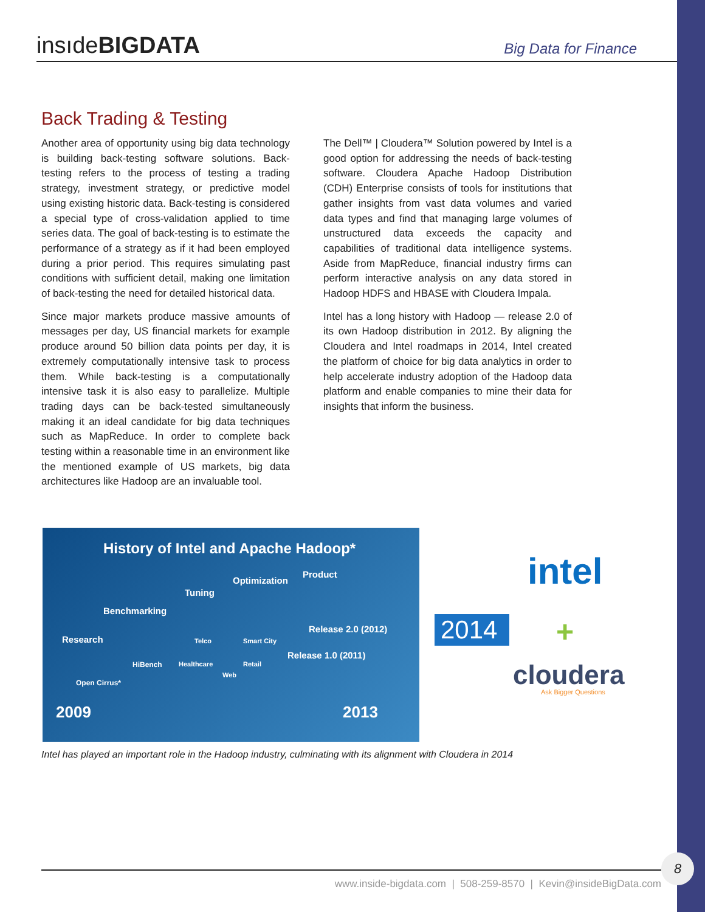insıdeBIGDATA
Big Data for Finance
Back Trading & Testing
Another area of opportunity using big data technology is building back-testing software solutions. Back-testing refers to the process of testing a trading strategy, investment strategy, or predictive model using existing historic data. Back-testing is considered a special type of cross-validation applied to time series data. The goal of back-testing is to estimate the performance of a strategy as if it had been employed during a prior period. This requires simulating past conditions with sufficient detail, making one limitation of back-testing the need for detailed historical data.
Since major markets produce massive amounts of messages per day, US financial markets for example produce around 50 billion data points per day, it is extremely computationally intensive task to process them. While back-testing is a computationally intensive task it is also easy to parallelize. Multiple trading days can be back-tested simultaneously making it an ideal candidate for big data techniques such as MapReduce. In order to complete back testing within a reasonable time in an environment like the mentioned example of US markets, big data architectures like Hadoop are an invaluable tool.
The Dell™ | Cloudera™ Solution powered by Intel is a good option for addressing the needs of back-testing software. Cloudera Apache Hadoop Distribution (CDH) Enterprise consists of tools for institutions that gather insights from vast data volumes and varied data types and find that managing large volumes of unstructured data exceeds the capacity and capabilities of traditional data intelligence systems. Aside from MapReduce, financial industry firms can perform interactive analysis on any data stored in Hadoop HDFS and HBASE with Cloudera Impala.
Intel has a long history with Hadoop — release 2.0 of its own Hadoop distribution in 2012. By aligning the Cloudera and Intel roadmaps in 2014, Intel created the platform of choice for big data analytics in order to help accelerate industry adoption of the Hadoop data platform and enable companies to mine their data for insights that inform the business.
History of Intel and Apache Hadoop*
Optimization
Product
Tuning
Benchmarking
Research
Release 2.0 (2012)
Release 1.0 (2011)
HiBench
Telco Smart City
Healthcare Retail
Web
Open Cirrus*
2009 2013
2014
intel
+
cloudera
Ask Bigger Questions
Intel has played an important role in the Hadoop industry, culminating with its alignment with Cloudera in 2014
www.inside-bigdata.com | 508-259-8570 | Kevin@insideBigData.com
8